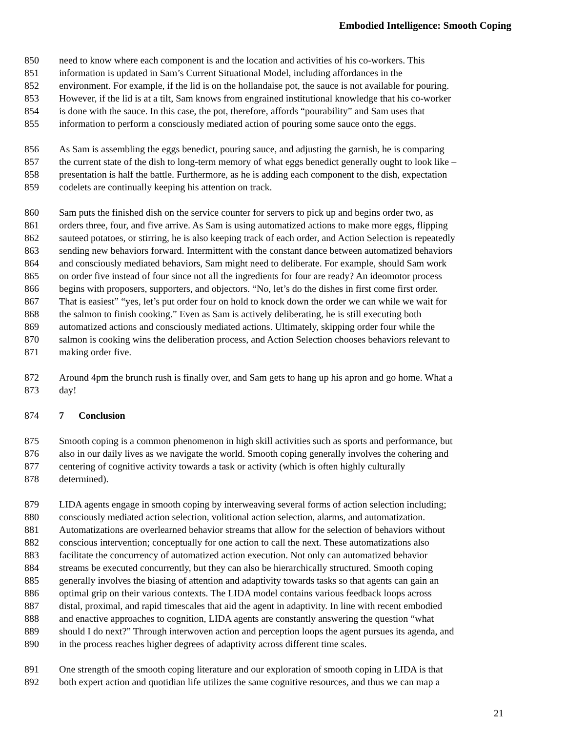Embodied Intelligence: Smooth Coping
850 need to know where each component is and the location and activities of his co-workers. This
851 information is updated in Sam’s Current Situational Model, including affordances in the
852 environment. For example, if the lid is on the hollandaise pot, the sauce is not available for pouring.
853 However, if the lid is at a tilt, Sam knows from engrained institutional knowledge that his co-worker
854 is done with the sauce. In this case, the pot, therefore, affords “pourability” and Sam uses that
855 information to perform a consciously mediated action of pouring some sauce onto the eggs.
856 As Sam is assembling the eggs benedict, pouring sauce, and adjusting the garnish, he is comparing
857 the current state of the dish to long-term memory of what eggs benedict generally ought to look like –
858 presentation is half the battle. Furthermore, as he is adding each component to the dish, expectation
859 codelets are continually keeping his attention on track.
860 Sam puts the finished dish on the service counter for servers to pick up and begins order two, as
861 orders three, four, and five arrive. As Sam is using automatized actions to make more eggs, flipping
862 sauteed potatoes, or stirring, he is also keeping track of each order, and Action Selection is repeatedly
863 sending new behaviors forward. Intermittent with the constant dance between automatized behaviors
864 and consciously mediated behaviors, Sam might need to deliberate. For example, should Sam work
865 on order five instead of four since not all the ingredients for four are ready? An ideomotor process
866 begins with proposers, supporters, and objectors. “No, let’s do the dishes in first come first order.
867 That is easiest” “yes, let’s put order four on hold to knock down the order we can while we wait for
868 the salmon to finish cooking.” Even as Sam is actively deliberating, he is still executing both
869 automatized actions and consciously mediated actions. Ultimately, skipping order four while the
870 salmon is cooking wins the deliberation process, and Action Selection chooses behaviors relevant to
871 making order five.
872 Around 4pm the brunch rush is finally over, and Sam gets to hang up his apron and go home. What a
873 day!
874 7 Conclusion
875 Smooth coping is a common phenomenon in high skill activities such as sports and performance, but
876 also in our daily lives as we navigate the world. Smooth coping generally involves the cohering and
877 centering of cognitive activity towards a task or activity (which is often highly culturally
878 determined).
879 LIDA agents engage in smooth coping by interweaving several forms of action selection including;
880 consciously mediated action selection, volitional action selection, alarms, and automatization.
881 Automatizations are overlearned behavior streams that allow for the selection of behaviors without
882 conscious intervention; conceptually for one action to call the next. These automatizations also
883 facilitate the concurrency of automatized action execution. Not only can automatized behavior
884 streams be executed concurrently, but they can also be hierarchically structured. Smooth coping
885 generally involves the biasing of attention and adaptivity towards tasks so that agents can gain an
886 optimal grip on their various contexts. The LIDA model contains various feedback loops across
887 distal, proximal, and rapid timescales that aid the agent in adaptivity. In line with recent embodied
888 and enactive approaches to cognition, LIDA agents are constantly answering the question “what
889 should I do next?” Through interwoven action and perception loops the agent pursues its agenda, and
890 in the process reaches higher degrees of adaptivity across different time scales.
891 One strength of the smooth coping literature and our exploration of smooth coping in LIDA is that
892 both expert action and quotidian life utilizes the same cognitive resources, and thus we can map a
21